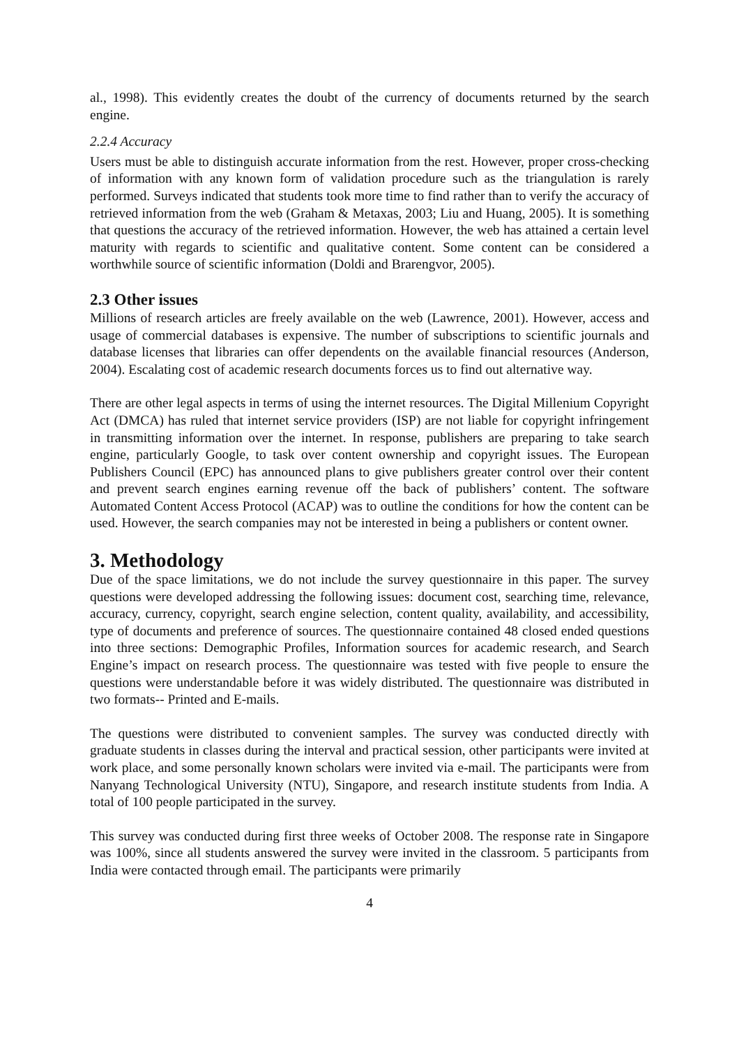al., 1998). This evidently creates the doubt of the currency of documents returned by the search engine.
2.2.4 Accuracy
Users must be able to distinguish accurate information from the rest. However, proper cross-checking of information with any known form of validation procedure such as the triangulation is rarely performed. Surveys indicated that students took more time to find rather than to verify the accuracy of retrieved information from the web (Graham & Metaxas, 2003; Liu and Huang, 2005). It is something that questions the accuracy of the retrieved information. However, the web has attained a certain level maturity with regards to scientific and qualitative content. Some content can be considered a worthwhile source of scientific information (Doldi and Brarengvor, 2005).
2.3 Other issues
Millions of research articles are freely available on the web (Lawrence, 2001). However, access and usage of commercial databases is expensive. The number of subscriptions to scientific journals and database licenses that libraries can offer dependents on the available financial resources (Anderson, 2004). Escalating cost of academic research documents forces us to find out alternative way.
There are other legal aspects in terms of using the internet resources. The Digital Millenium Copyright Act (DMCA) has ruled that internet service providers (ISP) are not liable for copyright infringement in transmitting information over the internet. In response, publishers are preparing to take search engine, particularly Google, to task over content ownership and copyright issues. The European Publishers Council (EPC) has announced plans to give publishers greater control over their content and prevent search engines earning revenue off the back of publishers’ content. The software Automated Content Access Protocol (ACAP) was to outline the conditions for how the content can be used. However, the search companies may not be interested in being a publishers or content owner.
3. Methodology
Due of the space limitations, we do not include the survey questionnaire in this paper. The survey questions were developed addressing the following issues: document cost, searching time, relevance, accuracy, currency, copyright, search engine selection, content quality, availability, and accessibility, type of documents and preference of sources. The questionnaire contained 48 closed ended questions into three sections: Demographic Profiles, Information sources for academic research, and Search Engine’s impact on research process. The questionnaire was tested with five people to ensure the questions were understandable before it was widely distributed. The questionnaire was distributed in two formats-- Printed and E-mails.
The questions were distributed to convenient samples. The survey was conducted directly with graduate students in classes during the interval and practical session, other participants were invited at work place, and some personally known scholars were invited via e-mail. The participants were from Nanyang Technological University (NTU), Singapore, and research institute students from India. A total of 100 people participated in the survey.
This survey was conducted during first three weeks of October 2008. The response rate in Singapore was 100%, since all students answered the survey were invited in the classroom. 5 participants from India were contacted through email. The participants were primarily
4